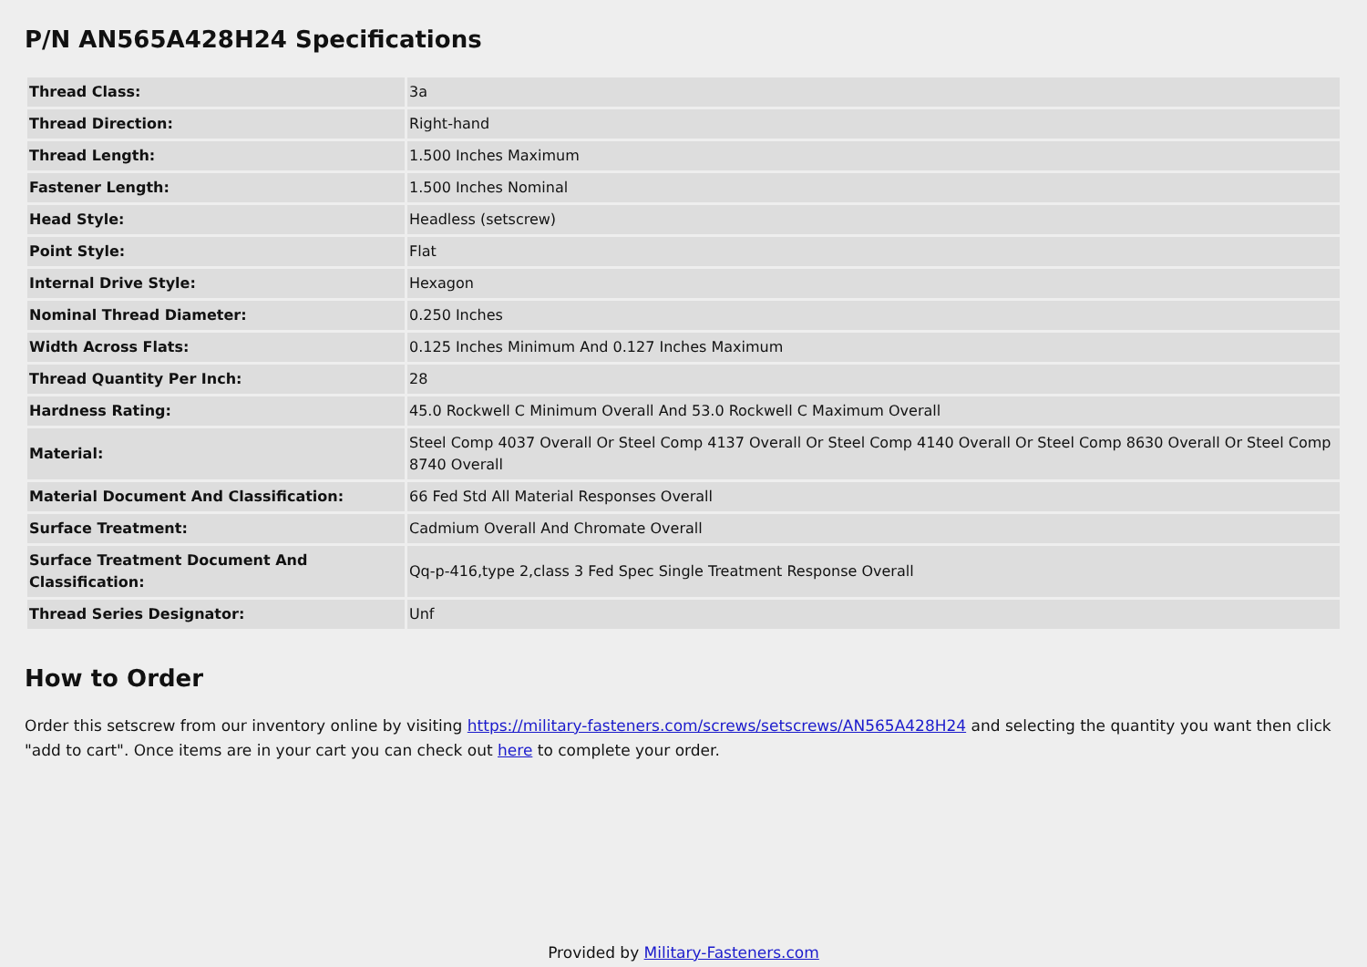P/N AN565A428H24 Specifications
| Thread Class: | 3a |
| Thread Direction: | Right-hand |
| Thread Length: | 1.500 Inches Maximum |
| Fastener Length: | 1.500 Inches Nominal |
| Head Style: | Headless (setscrew) |
| Point Style: | Flat |
| Internal Drive Style: | Hexagon |
| Nominal Thread Diameter: | 0.250 Inches |
| Width Across Flats: | 0.125 Inches Minimum And 0.127 Inches Maximum |
| Thread Quantity Per Inch: | 28 |
| Hardness Rating: | 45.0 Rockwell C Minimum Overall And 53.0 Rockwell C Maximum Overall |
| Material: | Steel Comp 4037 Overall Or Steel Comp 4137 Overall Or Steel Comp 4140 Overall Or Steel Comp 8630 Overall Or Steel Comp 8740 Overall |
| Material Document And Classification: | 66 Fed Std All Material Responses Overall |
| Surface Treatment: | Cadmium Overall And Chromate Overall |
| Surface Treatment Document And Classification: | Qq-p-416,type 2,class 3 Fed Spec Single Treatment Response Overall |
| Thread Series Designator: | Unf |
How to Order
Order this setscrew from our inventory online by visiting https://military-fasteners.com/screws/setscrews/AN565A428H24 and selecting the quantity you want then click "add to cart". Once items are in your cart you can check out here to complete your order.
Provided by Military-Fasteners.com